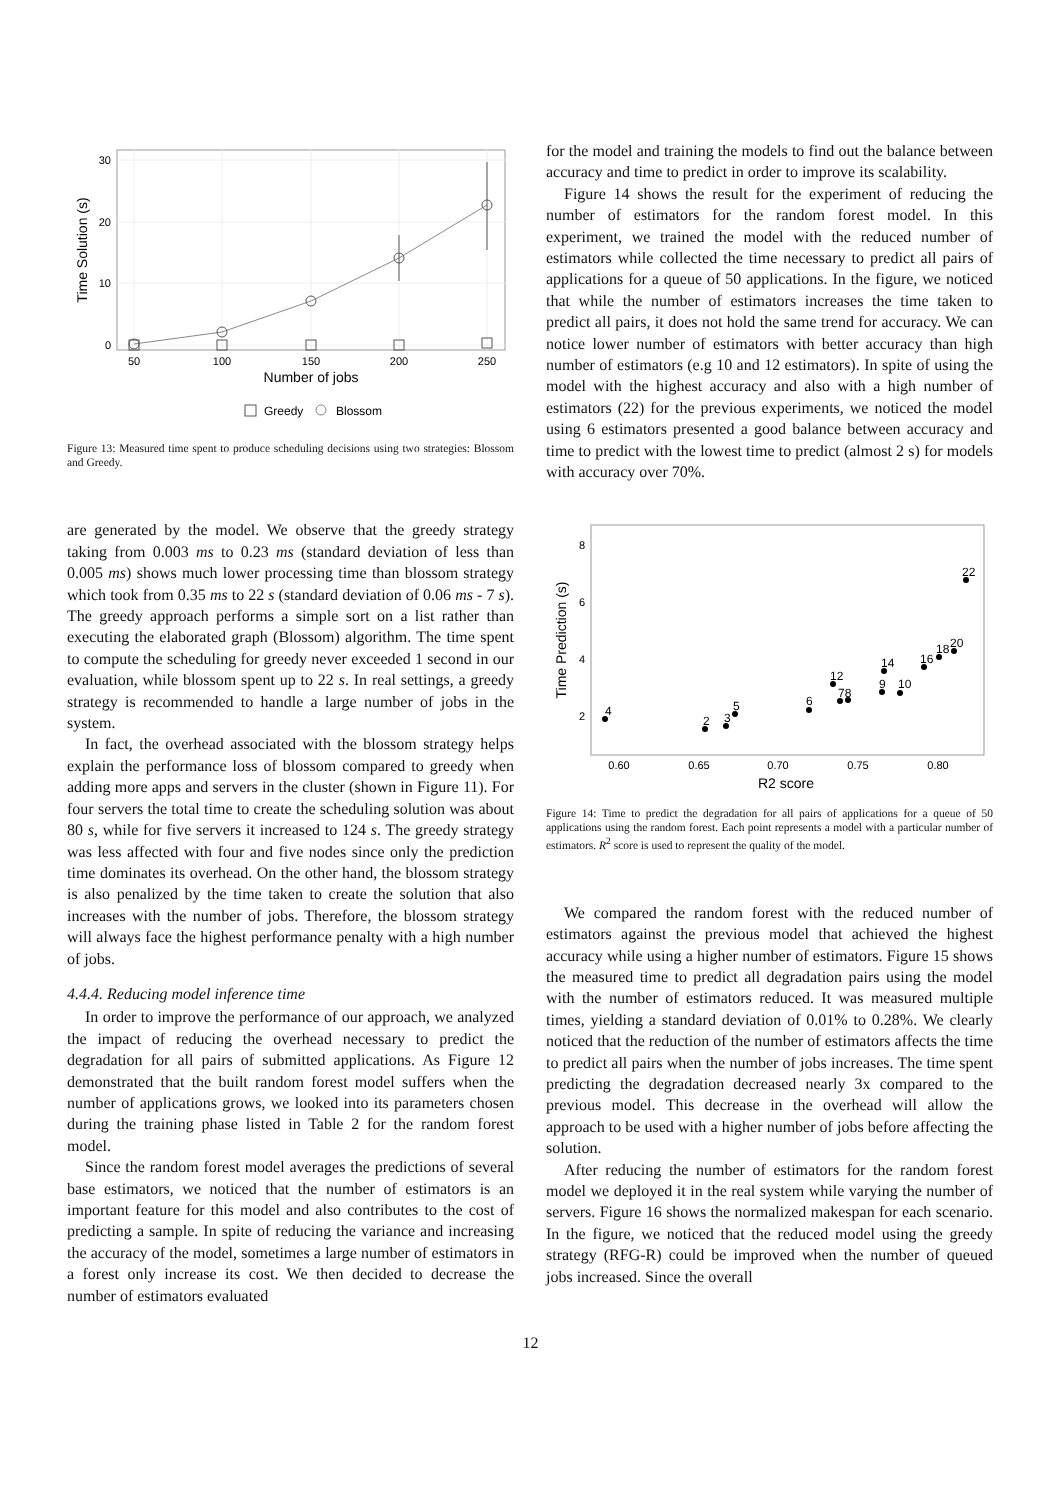50
100
150
200
250
30
20
10
0
Number of jobs
Time Solution (s)
Greedy
Blossom
Figure 13: Measured time spent to produce scheduling decisions using two strategies: Blossom and Greedy.
are generated by the model. We observe that the greedy strategy taking from 0.003 ms to 0.23 ms (standard deviation of less than 0.005 ms) shows much lower processing time than blossom strategy which took from 0.35 ms to 22 s (standard deviation of 0.06 ms - 7 s). The greedy approach performs a simple sort on a list rather than executing the elaborated graph (Blossom) algorithm. The time spent to compute the scheduling for greedy never exceeded 1 second in our evaluation, while blossom spent up to 22 s. In real settings, a greedy strategy is recommended to handle a large number of jobs in the system.
In fact, the overhead associated with the blossom strategy helps explain the performance loss of blossom compared to greedy when adding more apps and servers in the cluster (shown in Figure 11). For four servers the total time to create the scheduling solution was about 80 s, while for five servers it increased to 124 s. The greedy strategy was less affected with four and five nodes since only the prediction time dominates its overhead. On the other hand, the blossom strategy is also penalized by the time taken to create the solution that also increases with the number of jobs. Therefore, the blossom strategy will always face the highest performance penalty with a high number of jobs.
4.4.4. Reducing model inference time
In order to improve the performance of our approach, we analyzed the impact of reducing the overhead necessary to predict the degradation for all pairs of submitted applications. As Figure 12 demonstrated that the built random forest model suffers when the number of applications grows, we looked into its parameters chosen during the training phase listed in Table 2 for the random forest model.
Since the random forest model averages the predictions of several base estimators, we noticed that the number of estimators is an important feature for this model and also contributes to the cost of predicting a sample. In spite of reducing the variance and increasing the accuracy of the model, sometimes a large number of estimators in a forest only increase its cost. We then decided to decrease the number of estimators evaluated
for the model and training the models to find out the balance between accuracy and time to predict in order to improve its scalability.
Figure 14 shows the result for the experiment of reducing the number of estimators for the random forest model. In this experiment, we trained the model with the reduced number of estimators while collected the time necessary to predict all pairs of applications for a queue of 50 applications. In the figure, we noticed that while the number of estimators increases the time taken to predict all pairs, it does not hold the same trend for accuracy. We can notice lower number of estimators with better accuracy than high number of estimators (e.g 10 and 12 estimators). In spite of using the model with the highest accuracy and also with a high number of estimators (22) for the previous experiments, we noticed the model using 6 estimators presented a good balance between accuracy and time to predict with the lowest time to predict (almost 2 s) for models with accuracy over 70%.
0.60
0.65
0.70
0.75
0.80
8
6
4
2
R2 score
Time Prediction (s)
4
2
3
5
6
12
78
9
10
14
16
18
20
22
Figure 14: Time to predict the degradation for all pairs of applications for a queue of 50 applications using the random forest. Each point represents a model with a particular number of estimators. R<sup>2</sup> score is used to represent the quality of the model.
We compared the random forest with the reduced number of estimators against the previous model that achieved the highest accuracy while using a higher number of estimators. Figure 15 shows the measured time to predict all degradation pairs using the model with the number of estimators reduced. It was measured multiple times, yielding a standard deviation of 0.01% to 0.28%. We clearly noticed that the reduction of the number of estimators affects the time to predict all pairs when the number of jobs increases. The time spent predicting the degradation decreased nearly 3x compared to the previous model. This decrease in the overhead will allow the approach to be used with a higher number of jobs before affecting the solution.
After reducing the number of estimators for the random forest model we deployed it in the real system while varying the number of servers. Figure 16 shows the normalized makespan for each scenario. In the figure, we noticed that the reduced model using the greedy strategy (RFG-R) could be improved when the number of queued jobs increased. Since the overall
12